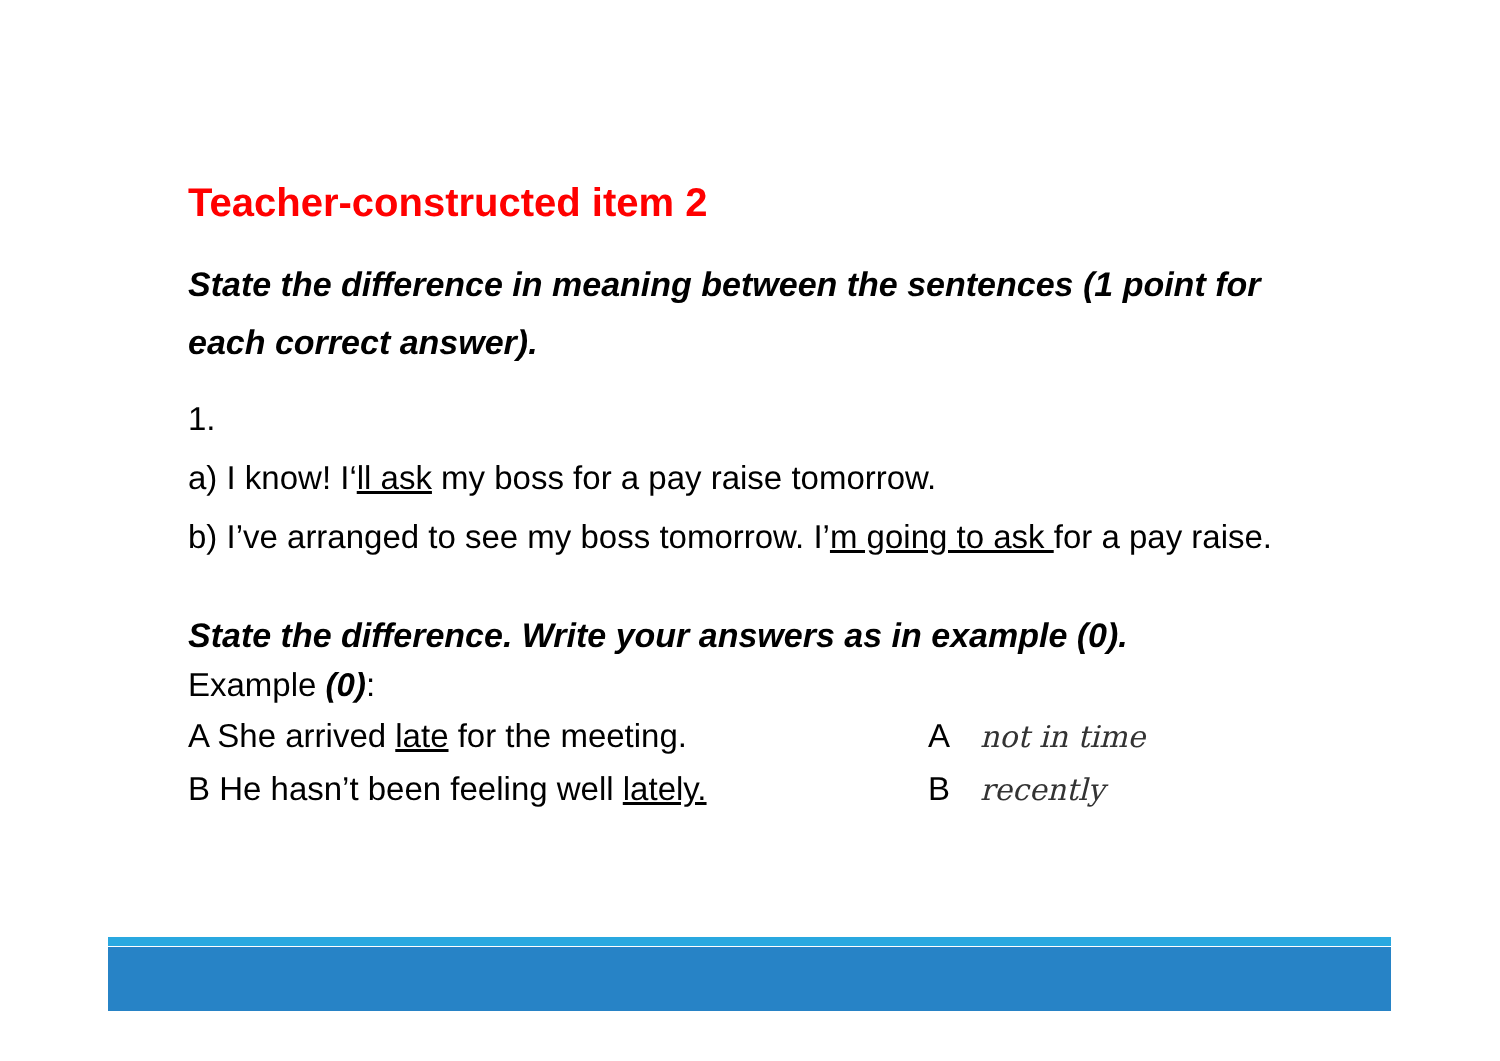Teacher-constructed item 2
State the difference in meaning between the sentences (1 point for each correct answer).
1.
a) I know! I‘ll ask my boss for a pay raise tomorrow.
b) I’ve arranged to see my boss tomorrow. I’m going to ask for a pay raise.
State the difference. Write your answers as in example (0).
Example (0):
A She arrived late for the meeting. A not in time
B He hasn’t been feeling well lately. B recently